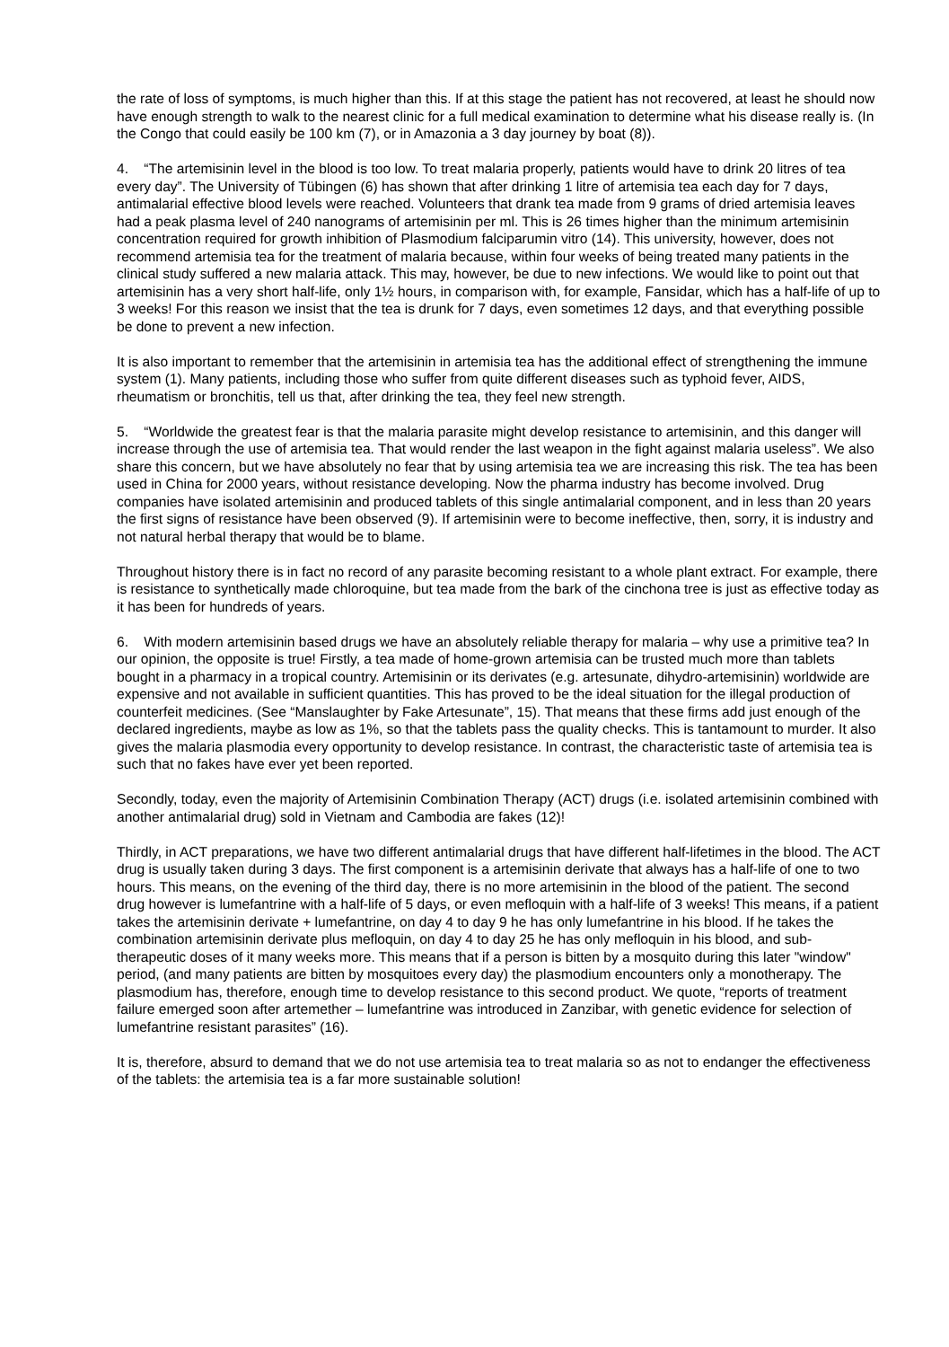the rate of loss of symptoms, is much higher than this. If at this stage the patient has not recovered, at least he should now have enough strength to walk to the nearest clinic for a full medical examination to determine what his disease really is. (In the Congo that could easily be 100 km (7), or in Amazonia a 3 day journey by boat (8)).
4. “The artemisinin level in the blood is too low. To treat malaria properly, patients would have to drink 20 litres of tea every day”. The University of Tübingen (6) has shown that after drinking 1 litre of artemisia tea each day for 7 days, antimalarial effective blood levels were reached. Volunteers that drank tea made from 9 grams of dried artemisia leaves had a peak plasma level of 240 nanograms of artemisinin per ml. This is 26 times higher than the minimum artemisinin concentration required for growth inhibition of Plasmodium falciparumin vitro (14). This university, however, does not recommend artemisia tea for the treatment of malaria because, within four weeks of being treated many patients in the clinical study suffered a new malaria attack. This may, however, be due to new infections. We would like to point out that artemisinin has a very short half-life, only 1½ hours, in comparison with, for example, Fansidar, which has a half-life of up to 3 weeks! For this reason we insist that the tea is drunk for 7 days, even sometimes 12 days, and that everything possible be done to prevent a new infection.
It is also important to remember that the artemisinin in artemisia tea has the additional effect of strengthening the immune system (1). Many patients, including those who suffer from quite different diseases such as typhoid fever, AIDS, rheumatism or bronchitis, tell us that, after drinking the tea, they feel new strength.
5. “Worldwide the greatest fear is that the malaria parasite might develop resistance to artemisinin, and this danger will increase through the use of artemisia tea. That would render the last weapon in the fight against malaria useless”. We also share this concern, but we have absolutely no fear that by using artemisia tea we are increasing this risk. The tea has been used in China for 2000 years, without resistance developing. Now the pharma industry has become involved. Drug companies have isolated artemisinin and produced tablets of this single antimalarial component, and in less than 20 years the first signs of resistance have been observed (9). If artemisinin were to become ineffective, then, sorry, it is industry and not natural herbal therapy that would be to blame.
Throughout history there is in fact no record of any parasite becoming resistant to a whole plant extract. For example, there is resistance to synthetically made chloroquine, but tea made from the bark of the cinchona tree is just as effective today as it has been for hundreds of years.
6. With modern artemisinin based drugs we have an absolutely reliable therapy for malaria – why use a primitive tea? In our opinion, the opposite is true! Firstly, a tea made of home-grown artemisia can be trusted much more than tablets bought in a pharmacy in a tropical country. Artemisinin or its derivates (e.g. artesunate, dihydro-artemisinin) worldwide are expensive and not available in sufficient quantities. This has proved to be the ideal situation for the illegal production of counterfeit medicines. (See “Manslaughter by Fake Artesunate”, 15). That means that these firms add just enough of the declared ingredients, maybe as low as 1%, so that the tablets pass the quality checks. This is tantamount to murder. It also gives the malaria plasmodia every opportunity to develop resistance. In contrast, the characteristic taste of artemisia tea is such that no fakes have ever yet been reported.
Secondly, today, even the majority of Artemisinin Combination Therapy (ACT) drugs (i.e. isolated artemisinin combined with another antimalarial drug) sold in Vietnam and Cambodia are fakes (12)!
Thirdly, in ACT preparations, we have two different antimalarial drugs that have different half-lifetimes in the blood. The ACT drug is usually taken during 3 days. The first component is a artemisinin derivate that always has a half-life of one to two hours. This means, on the evening of the third day, there is no more artemisinin in the blood of the patient. The second drug however is lumefantrine with a half-life of 5 days, or even mefloquin with a half-life of 3 weeks! This means, if a patient takes the artemisinin derivate + lumefantrine, on day 4 to day 9 he has only lumefantrine in his blood. If he takes the combination artemisinin derivate plus mefloquin, on day 4 to day 25 he has only mefloquin in his blood, and sub-therapeutic doses of it many weeks more. This means that if a person is bitten by a mosquito during this later "window" period, (and many patients are bitten by mosquitoes every day) the plasmodium encounters only a monotherapy. The plasmodium has, therefore, enough time to develop resistance to this second product. We quote, “reports of treatment failure emerged soon after artemether – lumefantrine was introduced in Zanzibar, with genetic evidence for selection of lumefantrine resistant parasites” (16).
It is, therefore, absurd to demand that we do not use artemisia tea to treat malaria so as not to endanger the effectiveness of the tablets: the artemisia tea is a far more sustainable solution!